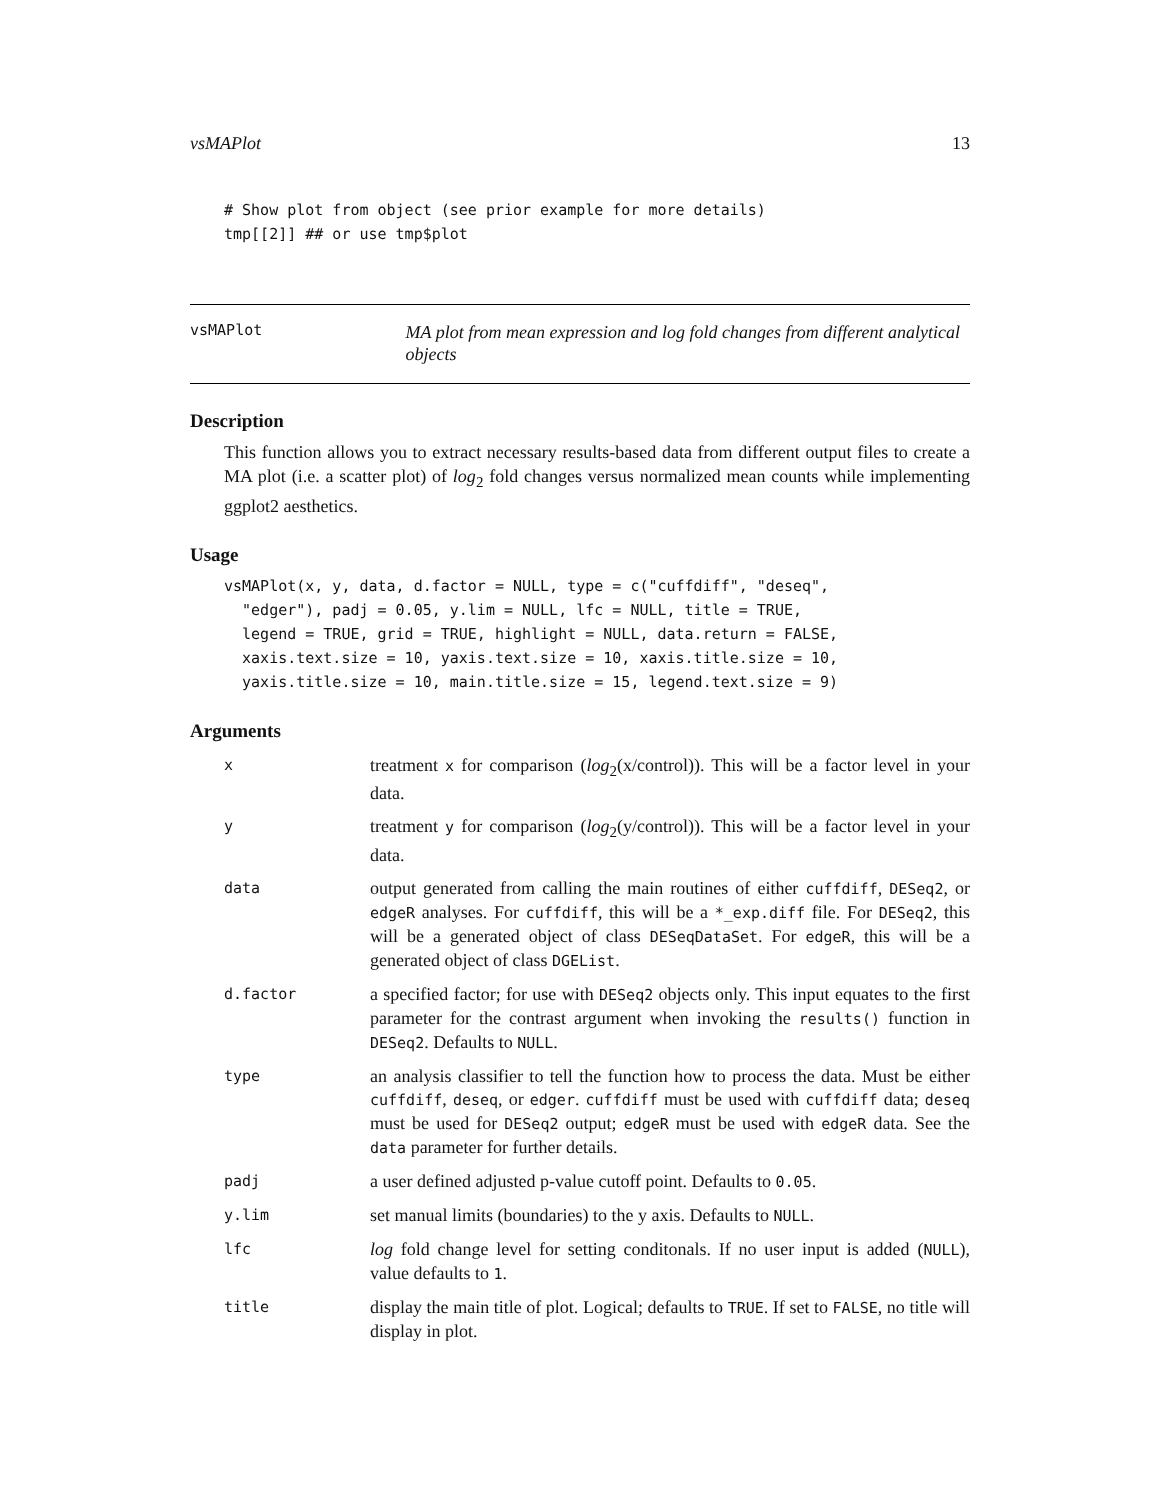vsMAPlot 13
# Show plot from object (see prior example for more details)
tmp[[2]] ## or use tmp$plot
vsMAPlot
MA plot from mean expression and log fold changes from different analytical objects
Description
This function allows you to extract necessary results-based data from different output files to create a MA plot (i.e. a scatter plot) of log<sub>2</sub> fold changes versus normalized mean counts while implementing ggplot2 aesthetics.
Usage
vsMAPlot(x, y, data, d.factor = NULL, type = c("cuffdiff", "deseq",
  "edger"), padj = 0.05, y.lim = NULL, lfc = NULL, title = TRUE,
  legend = TRUE, grid = TRUE, highlight = NULL, data.return = FALSE,
  xaxis.text.size = 10, yaxis.text.size = 10, xaxis.title.size = 10,
  yaxis.title.size = 10, main.title.size = 15, legend.text.size = 9)
Arguments
| x | treatment x for comparison ( log<sub>2</sub>(x/control)). This will be a factor level in your data. |
| y | treatment y for comparison ( log<sub>2</sub>(y/control)). This will be a factor level in your data. |
| data | output generated from calling the main routines of either cuffdiff , DESeq2 , or edgeR analyses. For cuffdiff , this will be a *_exp.diff file. For DESeq2 , this will be a generated object of class DESeqDataSet . For edgeR , this will be a generated object of class DGEList . |
| d.factor | a specified factor; for use with DESeq2 objects only. This input equates to the first parameter for the contrast argument when invoking the results() function in DESeq2 . Defaults to NULL . |
| type | an analysis classifier to tell the function how to process the data. Must be either cuffdiff , deseq , or edger . cuffdiff must be used with cuffdiff data; deseq must be used for DESeq2 output; edgeR must be used with edgeR data. See the data parameter for further details. |
| padj | a user defined adjusted p-value cutoff point. Defaults to 0.05 . |
| y.lim | set manual limits (boundaries) to the y axis. Defaults to NULL . |
| lfc | log fold change level for setting conditonals. If no user input is added ( NULL ), value defaults to 1 . |
| title | display the main title of plot. Logical; defaults to TRUE . If set to FALSE , no title will display in plot. |